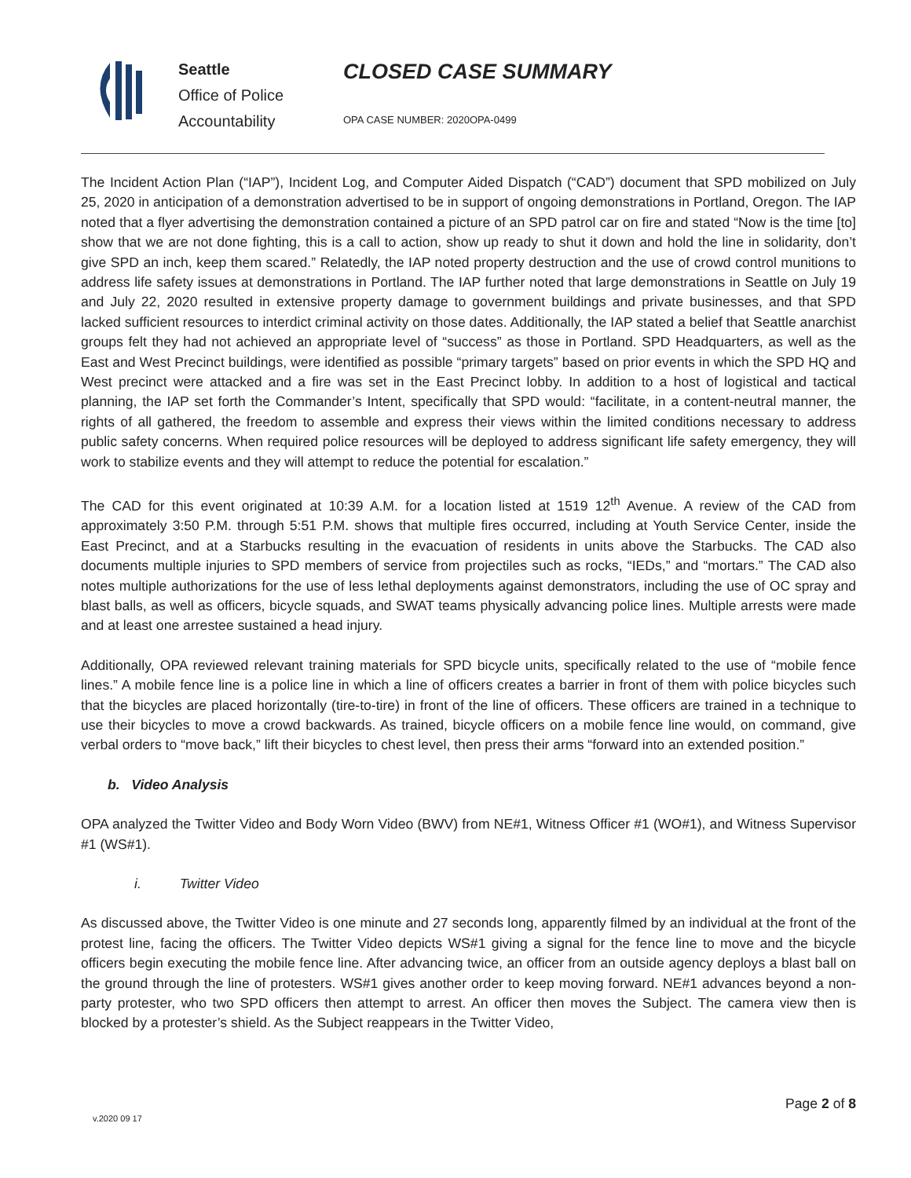Seattle
Office of Police
Accountability
CLOSED CASE SUMMARY
OPA CASE NUMBER: 2020OPA-0499
The Incident Action Plan (“IAP”), Incident Log, and Computer Aided Dispatch (“CAD”) document that SPD mobilized on July 25, 2020 in anticipation of a demonstration advertised to be in support of ongoing demonstrations in Portland, Oregon. The IAP noted that a flyer advertising the demonstration contained a picture of an SPD patrol car on fire and stated “Now is the time [to] show that we are not done fighting, this is a call to action, show up ready to shut it down and hold the line in solidarity, don’t give SPD an inch, keep them scared.” Relatedly, the IAP noted property destruction and the use of crowd control munitions to address life safety issues at demonstrations in Portland. The IAP further noted that large demonstrations in Seattle on July 19 and July 22, 2020 resulted in extensive property damage to government buildings and private businesses, and that SPD lacked sufficient resources to interdict criminal activity on those dates. Additionally, the IAP stated a belief that Seattle anarchist groups felt they had not achieved an appropriate level of “success” as those in Portland. SPD Headquarters, as well as the East and West Precinct buildings, were identified as possible “primary targets” based on prior events in which the SPD HQ and West precinct were attacked and a fire was set in the East Precinct lobby. In addition to a host of logistical and tactical planning, the IAP set forth the Commander’s Intent, specifically that SPD would: “facilitate, in a content-neutral manner, the rights of all gathered, the freedom to assemble and express their views within the limited conditions necessary to address public safety concerns. When required police resources will be deployed to address significant life safety emergency, they will work to stabilize events and they will attempt to reduce the potential for escalation.”
The CAD for this event originated at 10:39 A.M. for a location listed at 1519 12<sup>th</sup> Avenue. A review of the CAD from approximately 3:50 P.M. through 5:51 P.M. shows that multiple fires occurred, including at Youth Service Center, inside the East Precinct, and at a Starbucks resulting in the evacuation of residents in units above the Starbucks. The CAD also documents multiple injuries to SPD members of service from projectiles such as rocks, “IEDs,” and “mortars.” The CAD also notes multiple authorizations for the use of less lethal deployments against demonstrators, including the use of OC spray and blast balls, as well as officers, bicycle squads, and SWAT teams physically advancing police lines. Multiple arrests were made and at least one arrestee sustained a head injury.
Additionally, OPA reviewed relevant training materials for SPD bicycle units, specifically related to the use of “mobile fence lines.” A mobile fence line is a police line in which a line of officers creates a barrier in front of them with police bicycles such that the bicycles are placed horizontally (tire-to-tire) in front of the line of officers. These officers are trained in a technique to use their bicycles to move a crowd backwards. As trained, bicycle officers on a mobile fence line would, on command, give verbal orders to “move back,” lift their bicycles to chest level, then press their arms “forward into an extended position.”
b. Video Analysis
OPA analyzed the Twitter Video and Body Worn Video (BWV) from NE#1, Witness Officer #1 (WO#1), and Witness Supervisor #1 (WS#1).
i. Twitter Video
As discussed above, the Twitter Video is one minute and 27 seconds long, apparently filmed by an individual at the front of the protest line, facing the officers. The Twitter Video depicts WS#1 giving a signal for the fence line to move and the bicycle officers begin executing the mobile fence line. After advancing twice, an officer from an outside agency deploys a blast ball on the ground through the line of protesters. WS#1 gives another order to keep moving forward. NE#1 advances beyond a non-party protester, who two SPD officers then attempt to arrest. An officer then moves the Subject. The camera view then is blocked by a protester’s shield. As the Subject reappears in the Twitter Video,
Page 2 of 8
v.2020 09 17